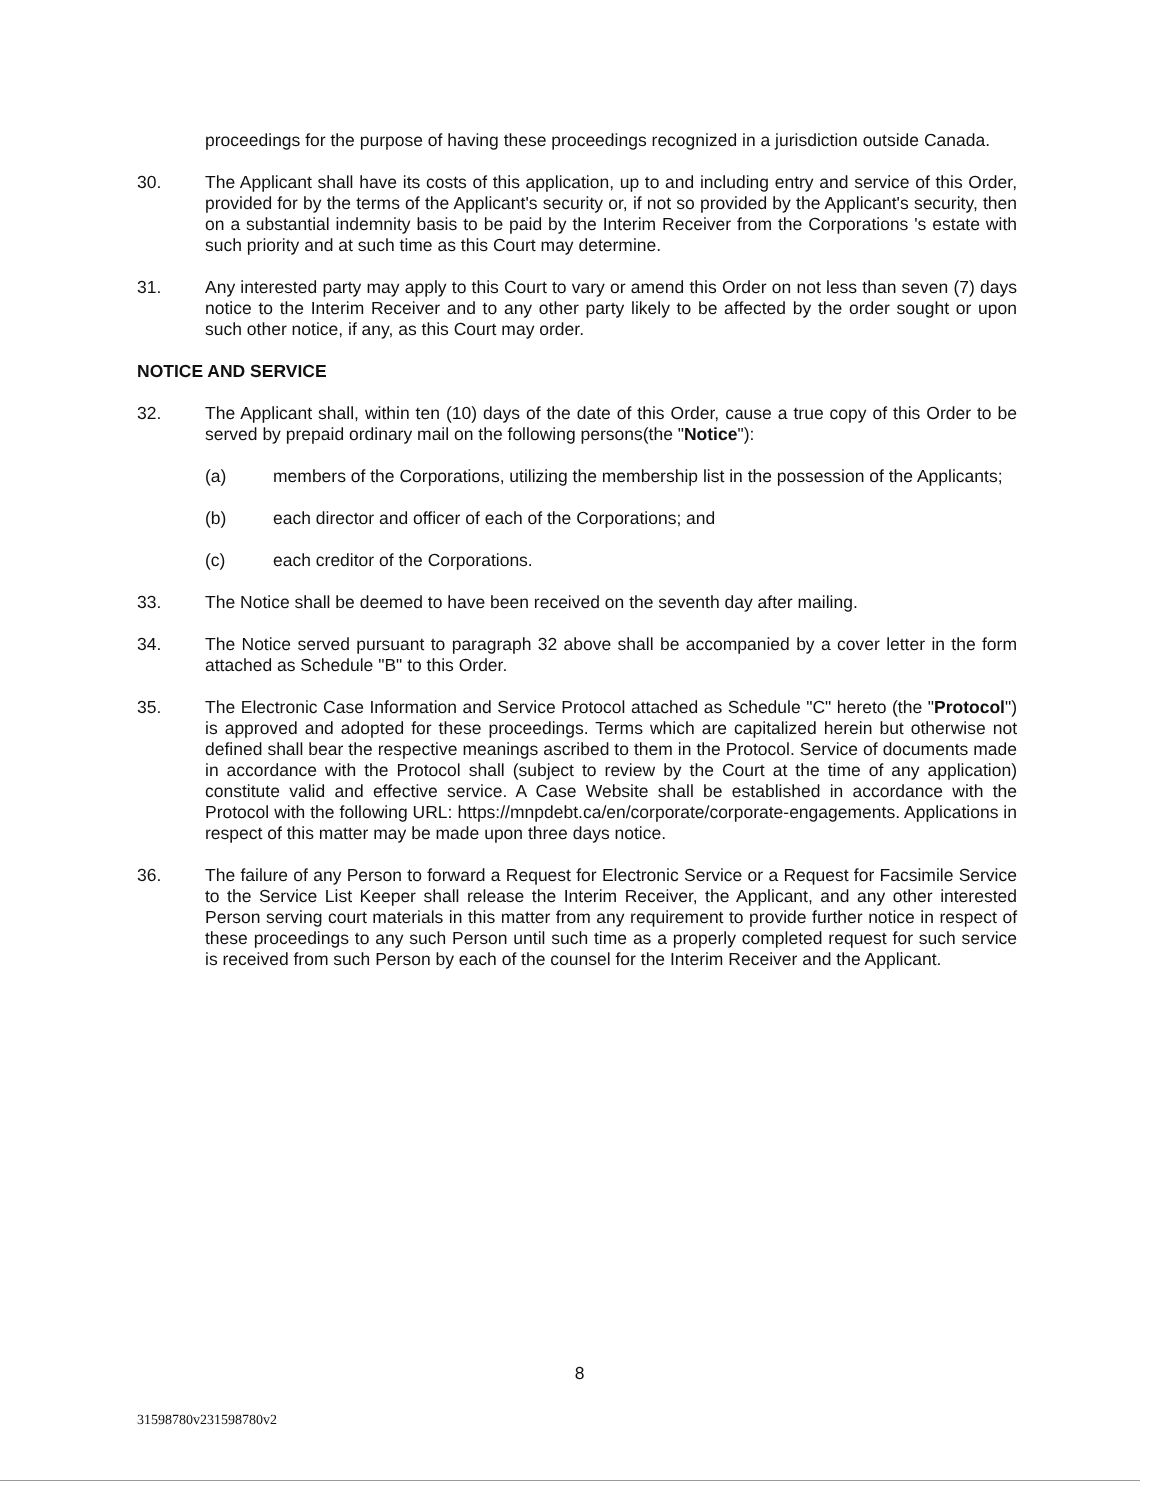proceedings for the purpose of having these proceedings recognized in a jurisdiction outside Canada.
30. The Applicant shall have its costs of this application, up to and including entry and service of this Order, provided for by the terms of the Applicant's security or, if not so provided by the Applicant's security, then on a substantial indemnity basis to be paid by the Interim Receiver from the Corporations 's estate with such priority and at such time as this Court may determine.
31. Any interested party may apply to this Court to vary or amend this Order on not less than seven (7) days notice to the Interim Receiver and to any other party likely to be affected by the order sought or upon such other notice, if any, as this Court may order.
NOTICE AND SERVICE
32. The Applicant shall, within ten (10) days of the date of this Order, cause a true copy of this Order to be served by prepaid ordinary mail on the following persons(the "Notice"):
(a) members of the Corporations, utilizing the membership list in the possession of the Applicants;
(b) each director and officer of each of the Corporations; and
(c) each creditor of the Corporations.
33. The Notice shall be deemed to have been received on the seventh day after mailing.
34. The Notice served pursuant to paragraph 32 above shall be accompanied by a cover letter in the form attached as Schedule "B" to this Order.
35. The Electronic Case Information and Service Protocol attached as Schedule "C" hereto (the "Protocol") is approved and adopted for these proceedings. Terms which are capitalized herein but otherwise not defined shall bear the respective meanings ascribed to them in the Protocol. Service of documents made in accordance with the Protocol shall (subject to review by the Court at the time of any application) constitute valid and effective service. A Case Website shall be established in accordance with the Protocol with the following URL: https://mnpdebt.ca/en/corporate/corporate-engagements. Applications in respect of this matter may be made upon three days notice.
36. The failure of any Person to forward a Request for Electronic Service or a Request for Facsimile Service to the Service List Keeper shall release the Interim Receiver, the Applicant, and any other interested Person serving court materials in this matter from any requirement to provide further notice in respect of these proceedings to any such Person until such time as a properly completed request for such service is received from such Person by each of the counsel for the Interim Receiver and the Applicant.
8
31598780v231598780v2